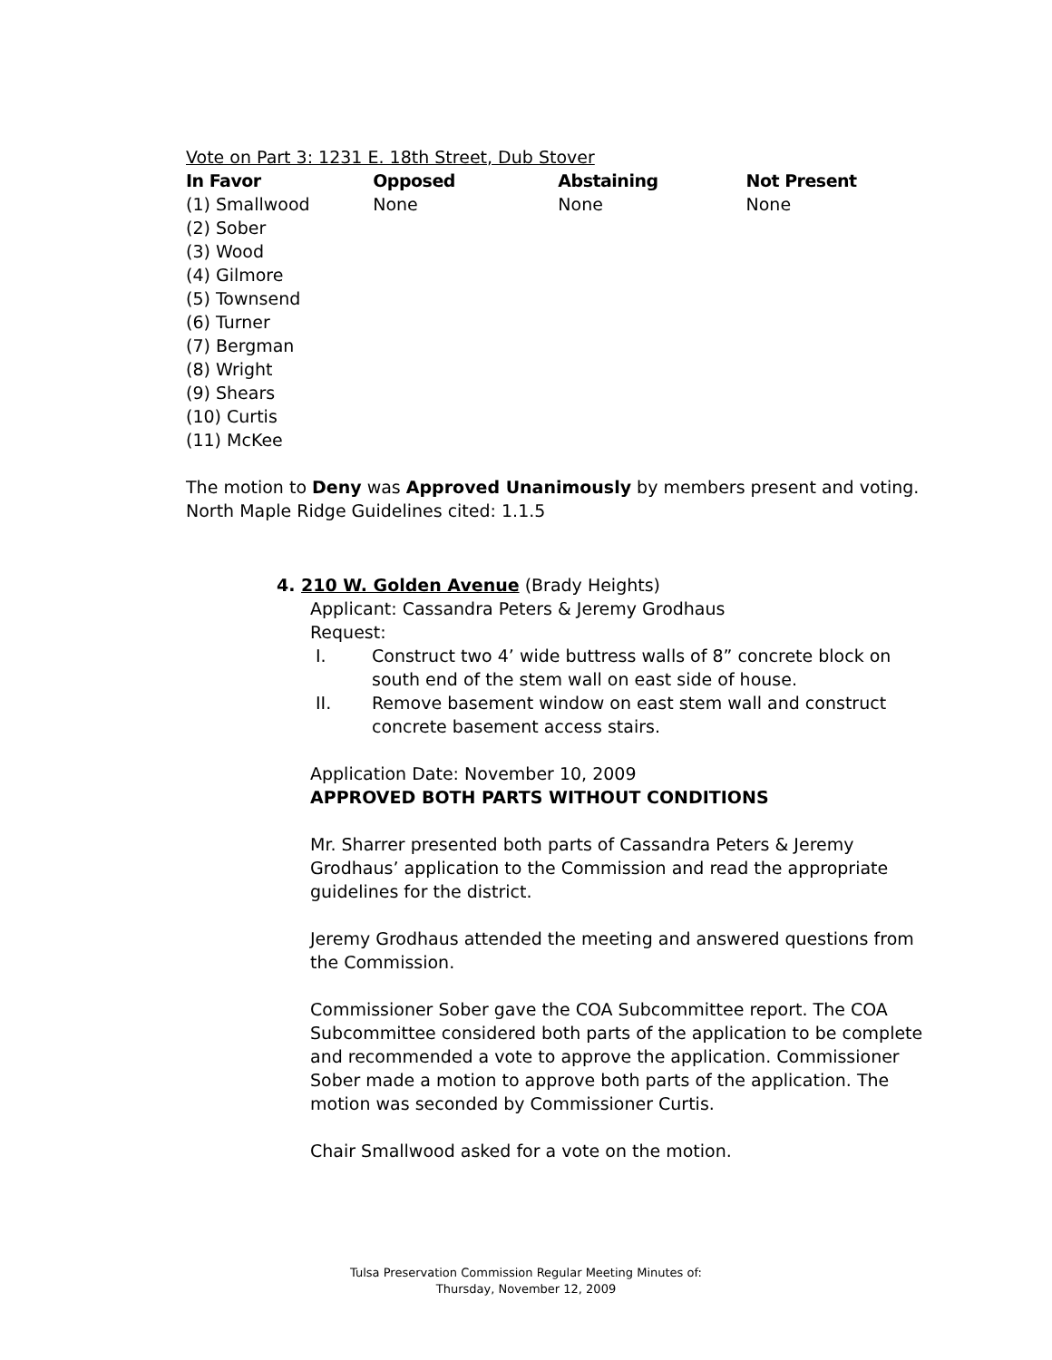Vote on Part 3: 1231 E. 18th Street, Dub Stover
| In Favor | Opposed | Abstaining | Not Present |
| --- | --- | --- | --- |
| (1) Smallwood (2) Sober (3) Wood (4) Gilmore (5) Townsend (6) Turner (7) Bergman (8) Wright (9) Shears (10) Curtis (11) McKee | None | None | None |
The motion to Deny was Approved Unanimously by members present and voting.
North Maple Ridge Guidelines cited: 1.1.5
4. 210 W. Golden Avenue (Brady Heights)
Applicant: Cassandra Peters & Jeremy Grodhaus
Request:
I. Construct two 4’ wide buttress walls of 8” concrete block on south end of the stem wall on east side of house.
II. Remove basement window on east stem wall and construct concrete basement access stairs.
Application Date: November 10, 2009
APPROVED BOTH PARTS WITHOUT CONDITIONS
Mr. Sharrer presented both parts of Cassandra Peters & Jeremy Grodhaus’ application to the Commission and read the appropriate guidelines for the district.
Jeremy Grodhaus attended the meeting and answered questions from the Commission.
Commissioner Sober gave the COA Subcommittee report. The COA Subcommittee considered both parts of the application to be complete and recommended a vote to approve the application. Commissioner Sober made a motion to approve both parts of the application. The motion was seconded by Commissioner Curtis.
Chair Smallwood asked for a vote on the motion.
Tulsa Preservation Commission Regular Meeting Minutes of:
Thursday, November 12, 2009